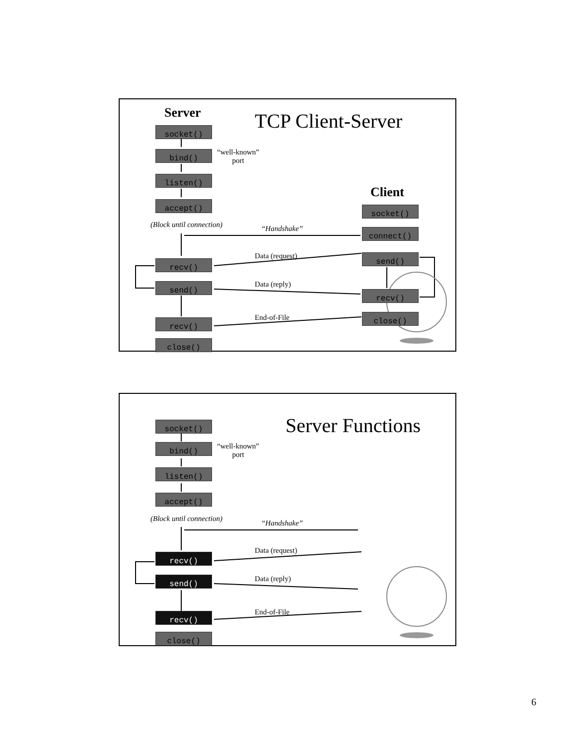Server TCP Client-Server
socket()
bind()
“well-known”
port
listen()
Client
accept()
socket()
(Block until connection) “Handshake” connect()
Data (request) send()
recv()
Data (reply)
send()
recv()
End-of-File close()
recv()
close()
Server Functions
socket()
bind()
“well-known”
port
listen()
accept()
(Block until connection)
“Handshake”
Data (request)
recv()
Data (reply)
send()
End-of-File
recv()
close()
6